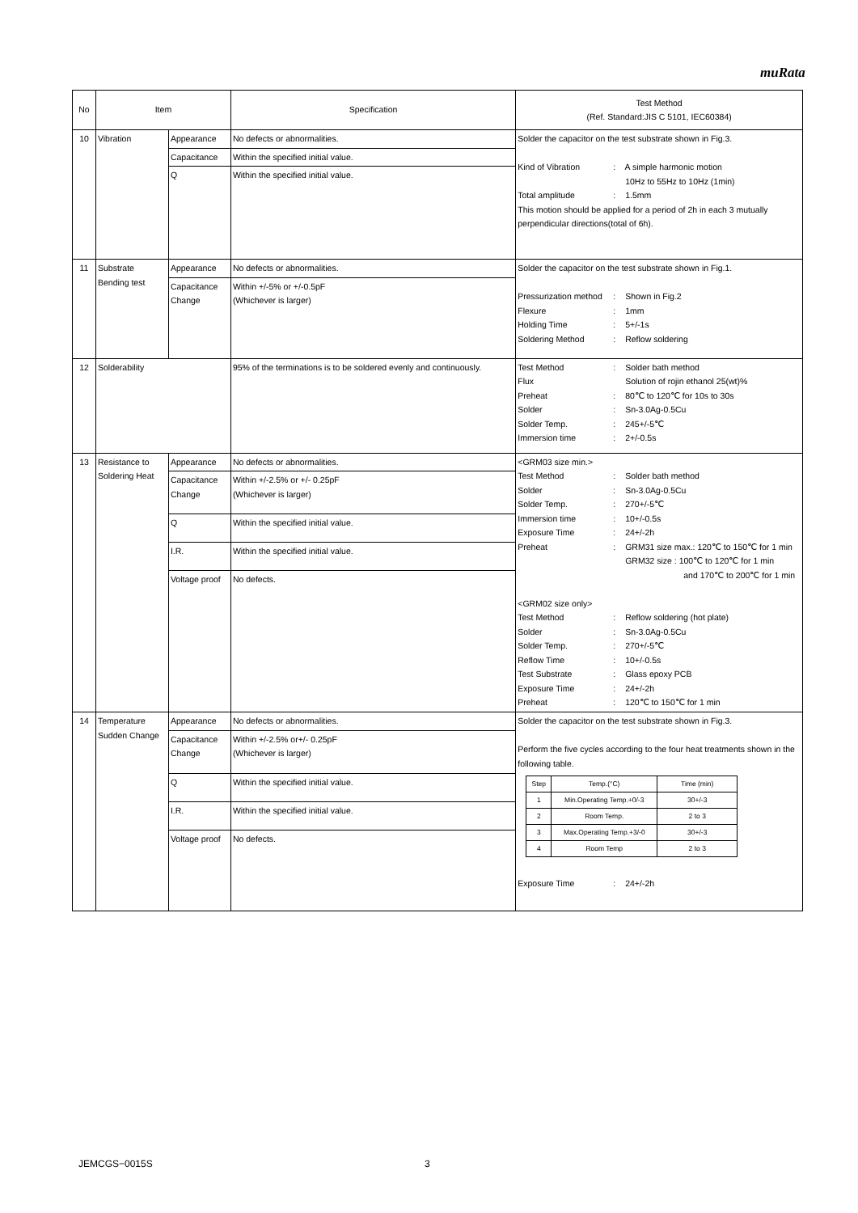muRata
| No | Item | | Specification | Test Method (Ref. Standard:JIS C 5101, IEC60384) |
| --- | --- | --- | --- | --- |
| 10 | Vibration | Appearance | No defects or abnormalities. | Solder the capacitor on the test substrate shown in Fig.3. Kind of Vibration : A simple harmonic motion 10Hz to 55Hz to 10Hz (1min) Total amplitude : 1.5mm This motion should be applied for a period of 2h in each 3 mutually perpendicular directions(total of 6h). |
| | | Capacitance | Within the specified initial value. | |
| | | Q | Within the specified initial value. | |
| 11 | Substrate Bending test | Appearance | No defects or abnormalities. | Solder the capacitor on the test substrate shown in Fig.1. Pressurization method : Shown in Fig.2 Flexure : 1mm Holding Time : 5+/-1s Soldering Method : Reflow soldering |
| | | Capacitance Change | Within +/-5% or +/-0.5pF (Whichever is larger) | |
| 12 | Solderability | | 95% of the terminations is to be soldered evenly and continuously. | Test Method : Solder bath method Flux Solution of rojin ethanol 25(wt)% Preheat : 80℃ to 120℃ for 10s to 30s Solder : Sn-3.0Ag-0.5Cu Solder Temp. : 245+/-5℃ Immersion time : 2+/-0.5s |
| 13 | Resistance to Soldering Heat | Appearance | No defects or abnormalities. | <GRM03 size min.> Test Method : Solder bath method Solder : Sn-3.0Ag-0.5Cu Solder Temp. : 270+/-5℃ Immersion time : 10+/-0.5s Exposure Time : 24+/-2h Preheat : GRM31 size max.: 120℃ to 150℃ for 1 min GRM32 size : 100℃ to 120℃ for 1 min and 170℃ to 200℃ for 1 min <GRM02 size only> Test Method : Reflow soldering (hot plate) Solder : Sn-3.0Ag-0.5Cu Solder Temp. : 270+/-5℃ Reflow Time : 10+/-0.5s Test Substrate : Glass epoxy PCB Exposure Time : 24+/-2h Preheat : 120℃ to 150℃ for 1 min |
| | | Capacitance Change | Within +/-2.5% or +/- 0.25pF (Whichever is larger) | |
| | | Q | Within the specified initial value. | |
| | | I.R. | Within the specified initial value. | |
| | | Voltage proof | No defects. | |
| 14 | Temperature Sudden Change | Appearance | No defects or abnormalities. | Solder the capacitor on the test substrate shown in Fig.3. Perform the five cycles according to the four heat treatments shown in the following table. / Step / Temp.(°C) / Time (min) / / 1 / Min.Operating Temp.+0/-3 / 30+/-3 / / 2 / Room Temp. / 2 to 3 / / 3 / Max.Operating Temp.+3/-0 / 30+/-3 / / 4 / Room Temp / 2 to 3 / Exposure Time : 24+/-2h |
| | | Capacitance Change | Within +/-2.5% or+/- 0.25pF (Whichever is larger) | |
| | | Q | Within the specified initial value. | |
| | | I.R. | Within the specified initial value. | |
| | | Voltage proof | No defects. | |
JEMCGS−0015S 3